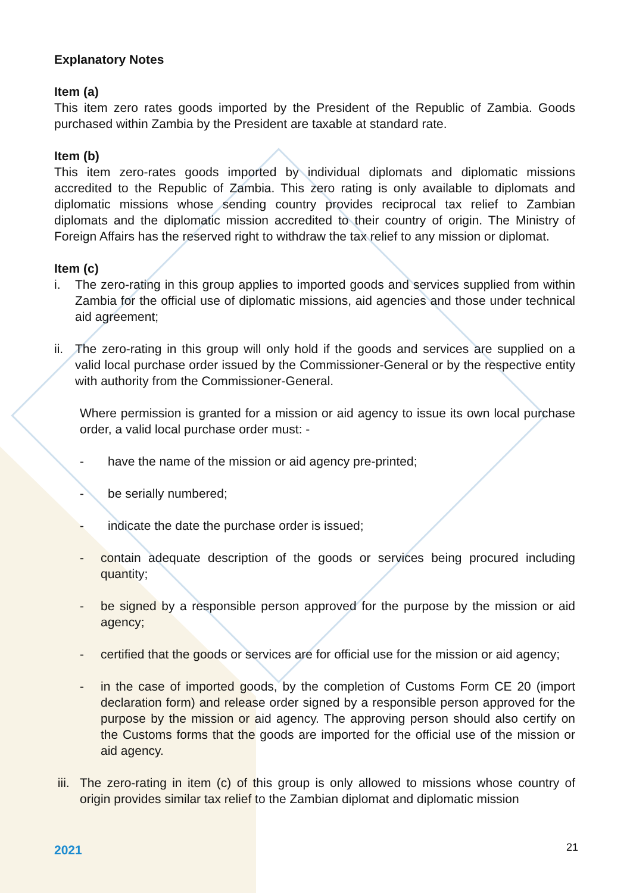Explanatory Notes
Item (a)
This item zero rates goods imported by the President of the Republic of Zambia. Goods purchased within Zambia by the President are taxable at standard rate.
Item (b)
This item zero-rates goods imported by individual diplomats and diplomatic missions accredited to the Republic of Zambia. This zero rating is only available to diplomats and diplomatic missions whose sending country provides reciprocal tax relief to Zambian diplomats and the diplomatic mission accredited to their country of origin. The Ministry of Foreign Affairs has the reserved right to withdraw the tax relief to any mission or diplomat.
Item (c)
i. The zero-rating in this group applies to imported goods and services supplied from within Zambia for the official use of diplomatic missions, aid agencies and those under technical aid agreement;
ii.
The zero-rating in this group will only hold if the goods and services are supplied on a valid local purchase order issued by the Commissioner-General or by the respective entity with authority from the Commissioner-General.
Where permission is granted for a mission or aid agency to issue its own local purchase order, a valid local purchase order must: -
- have the name of the mission or aid agency pre-printed;
- be serially numbered;
- indicate the date the purchase order is issued;
- contain adequate description of the goods or services being procured including quantity;
- be signed by a responsible person approved for the purpose by the mission or aid agency;
- certified that the goods or services are for official use for the mission or aid agency;
- in the case of imported goods, by the completion of Customs Form CE 20 (import declaration form) and release order signed by a responsible person approved for the purpose by the mission or aid agency. The approving person should also certify on the Customs forms that the goods are imported for the official use of the mission or aid agency.
iii.
The zero-rating in item (c) of this group is only allowed to missions whose country of origin provides similar tax relief to the Zambian diplomat and diplomatic mission
2021 21